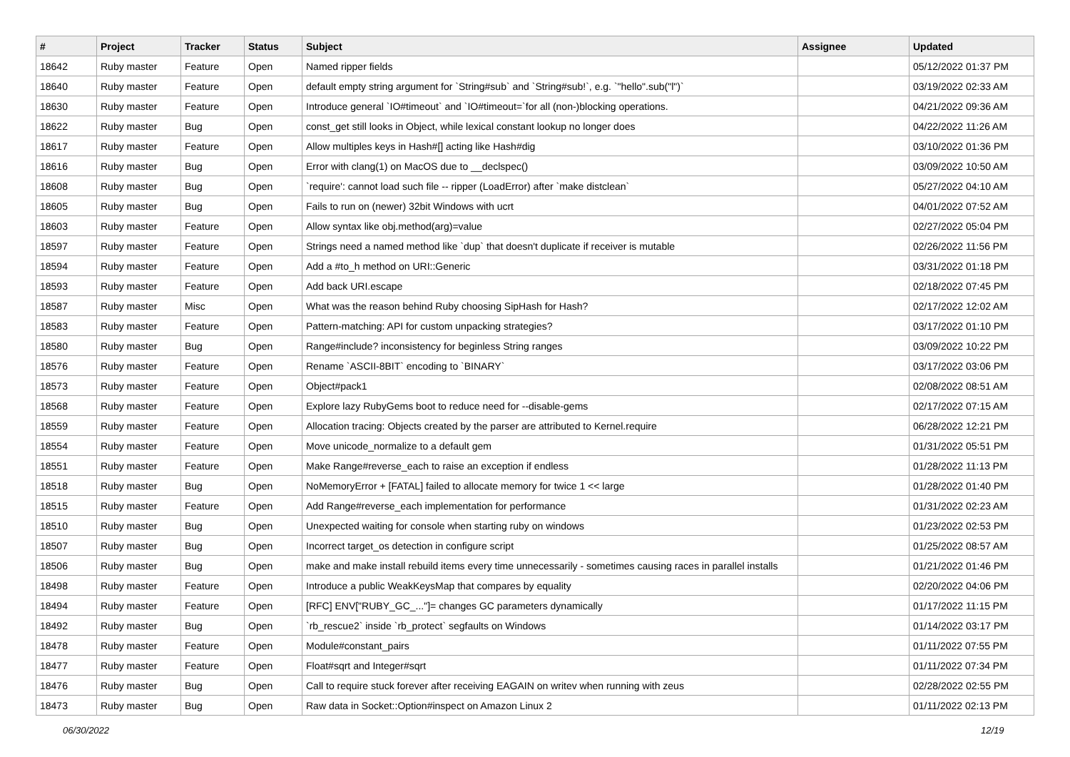| # | Project | Tracker | Status | Subject | Assignee | Updated |
| --- | --- | --- | --- | --- | --- | --- |
| 18642 | Ruby master | Feature | Open | Named ripper fields | | 05/12/2022 01:37 PM |
| 18640 | Ruby master | Feature | Open | default empty string argument for `String#sub` and `String#sub!`, e.g. `"hello".sub("l")` | | 03/19/2022 02:33 AM |
| 18630 | Ruby master | Feature | Open | Introduce general `IO#timeout` and `IO#timeout=`for all (non-)blocking operations. | | 04/21/2022 09:36 AM |
| 18622 | Ruby master | Bug | Open | const_get still looks in Object, while lexical constant lookup no longer does | | 04/22/2022 11:26 AM |
| 18617 | Ruby master | Feature | Open | Allow multiples keys in Hash#[] acting like Hash#dig | | 03/10/2022 01:36 PM |
| 18616 | Ruby master | Bug | Open | Error with clang(1) on MacOS due to __declspec() | | 03/09/2022 10:50 AM |
| 18608 | Ruby master | Bug | Open | `require': cannot load such file -- ripper (LoadError) after `make distclean` | | 05/27/2022 04:10 AM |
| 18605 | Ruby master | Bug | Open | Fails to run on (newer) 32bit Windows with ucrt | | 04/01/2022 07:52 AM |
| 18603 | Ruby master | Feature | Open | Allow syntax like obj.method(arg)=value | | 02/27/2022 05:04 PM |
| 18597 | Ruby master | Feature | Open | Strings need a named method like `dup` that doesn't duplicate if receiver is mutable | | 02/26/2022 11:56 PM |
| 18594 | Ruby master | Feature | Open | Add a #to_h method on URI::Generic | | 03/31/2022 01:18 PM |
| 18593 | Ruby master | Feature | Open | Add back URI.escape | | 02/18/2022 07:45 PM |
| 18587 | Ruby master | Misc | Open | What was the reason behind Ruby choosing SipHash for Hash? | | 02/17/2022 12:02 AM |
| 18583 | Ruby master | Feature | Open | Pattern-matching: API for custom unpacking strategies? | | 03/17/2022 01:10 PM |
| 18580 | Ruby master | Bug | Open | Range#include? inconsistency for beginless String ranges | | 03/09/2022 10:22 PM |
| 18576 | Ruby master | Feature | Open | Rename `ASCII-8BIT` encoding to `BINARY` | | 03/17/2022 03:06 PM |
| 18573 | Ruby master | Feature | Open | Object#pack1 | | 02/08/2022 08:51 AM |
| 18568 | Ruby master | Feature | Open | Explore lazy RubyGems boot to reduce need for --disable-gems | | 02/17/2022 07:15 AM |
| 18559 | Ruby master | Feature | Open | Allocation tracing: Objects created by the parser are attributed to Kernel.require | | 06/28/2022 12:21 PM |
| 18554 | Ruby master | Feature | Open | Move unicode_normalize to a default gem | | 01/31/2022 05:51 PM |
| 18551 | Ruby master | Feature | Open | Make Range#reverse_each to raise an exception if endless | | 01/28/2022 11:13 PM |
| 18518 | Ruby master | Bug | Open | NoMemoryError + [FATAL] failed to allocate memory for twice 1 << large | | 01/28/2022 01:40 PM |
| 18515 | Ruby master | Feature | Open | Add Range#reverse_each implementation for performance | | 01/31/2022 02:23 AM |
| 18510 | Ruby master | Bug | Open | Unexpected waiting for console when starting ruby on windows | | 01/23/2022 02:53 PM |
| 18507 | Ruby master | Bug | Open | Incorrect target_os detection in configure script | | 01/25/2022 08:57 AM |
| 18506 | Ruby master | Bug | Open | make and make install rebuild items every time unnecessarily - sometimes causing races in parallel installs | | 01/21/2022 01:46 PM |
| 18498 | Ruby master | Feature | Open | Introduce a public WeakKeysMap that compares by equality | | 02/20/2022 04:06 PM |
| 18494 | Ruby master | Feature | Open | [RFC] ENV["RUBY_GC_..."]= changes GC parameters dynamically | | 01/17/2022 11:15 PM |
| 18492 | Ruby master | Bug | Open | `rb_rescue2` inside `rb_protect` segfaults on Windows | | 01/14/2022 03:17 PM |
| 18478 | Ruby master | Feature | Open | Module#constant_pairs | | 01/11/2022 07:55 PM |
| 18477 | Ruby master | Feature | Open | Float#sqrt and Integer#sqrt | | 01/11/2022 07:34 PM |
| 18476 | Ruby master | Bug | Open | Call to require stuck forever after receiving EAGAIN on writev when running with zeus | | 02/28/2022 02:55 PM |
| 18473 | Ruby master | Bug | Open | Raw data in Socket::Option#inspect on Amazon Linux 2 | | 01/11/2022 02:13 PM |
06/30/2022 12/19